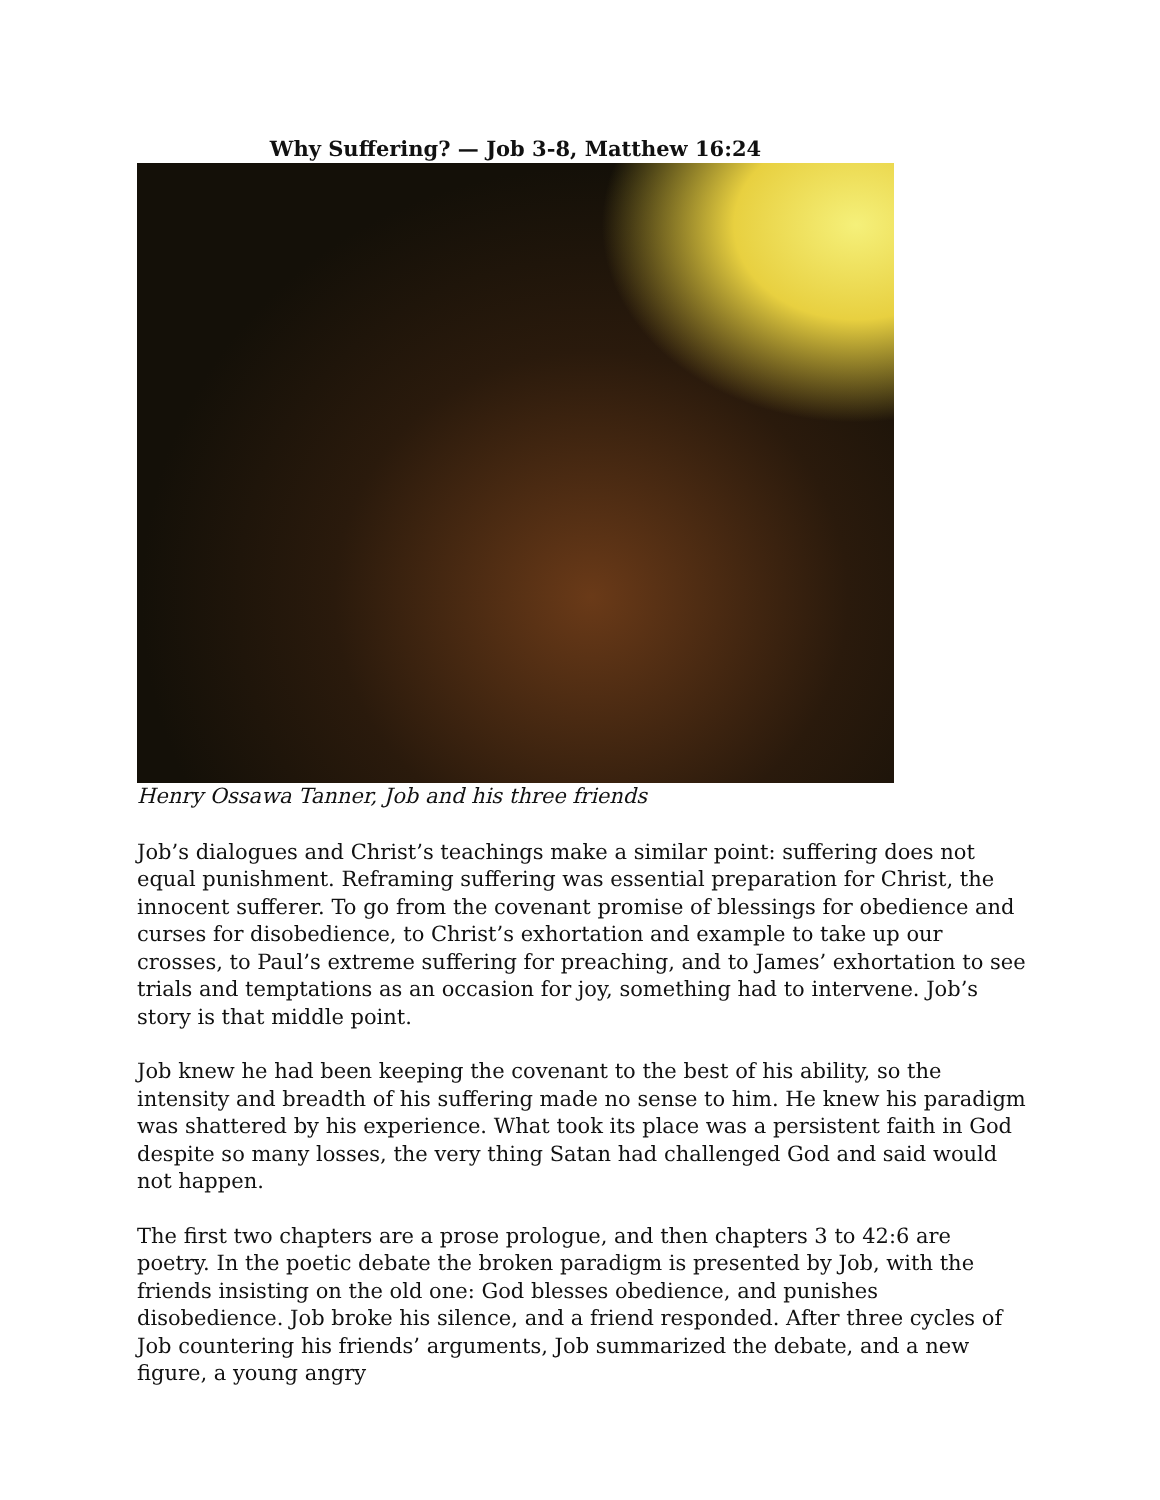Why Suffering? — Job 3-8, Matthew 16:24
Henry Ossawa Tanner, Job and his three friends
Job’s dialogues and Christ’s teachings make a similar point: suffering does not equal punishment. Reframing suffering was essential preparation for Christ, the innocent sufferer. To go from the covenant promise of blessings for obedience and curses for disobedience, to Christ’s exhortation and example to take up our crosses, to Paul’s extreme suffering for preaching, and to James’ exhortation to see trials and temptations as an occasion for joy, something had to intervene. Job’s story is that middle point.
Job knew he had been keeping the covenant to the best of his ability, so the intensity and breadth of his suffering made no sense to him. He knew his paradigm was shattered by his experience. What took its place was a persistent faith in God despite so many losses, the very thing Satan had challenged God and said would not happen.
The first two chapters are a prose prologue, and then chapters 3 to 42:6 are poetry. In the poetic debate the broken paradigm is presented by Job, with the friends insisting on the old one: God blesses obedience, and punishes disobedience. Job broke his silence, and a friend responded. After three cycles of Job countering his friends’ arguments, Job summarized the debate, and a new figure, a young angry